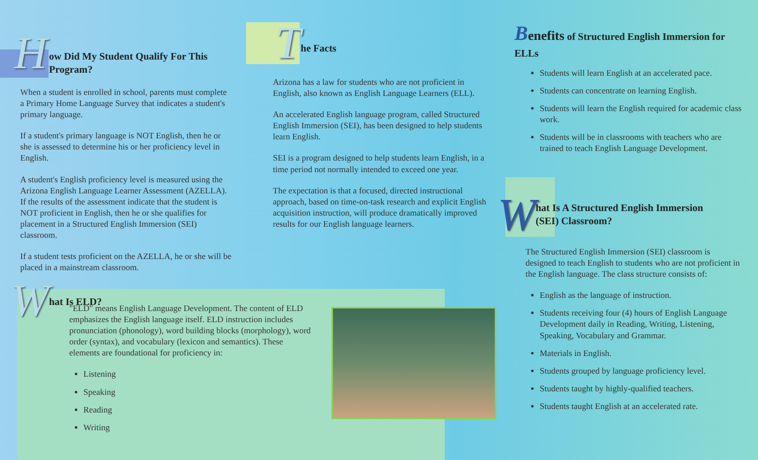H
ow Did My Student Qualify For This
Program?
When a student is enrolled in school, parents must complete a Primary Home Language Survey that indicates a student's primary language.
If a student's primary language is NOT English, then he or she is assessed to determine his or her proficiency level in English.
A student's English proficiency level is measured using the Arizona English Language Learner Assessment (AZELLA). If the results of the assessment indicate that the student is NOT proficient in English, then he or she qualifies for placement in a Structured English Immersion (SEI) classroom.
If a student tests proficient on the AZELLA, he or she will be placed in a mainstream classroom.
T
he Facts
Arizona has a law for students who are not proficient in English, also known as English Language Learners (ELL).
An accelerated English language program, called Structured English Immersion (SEI), has been designed to help students learn English.
SEI is a program designed to help students learn English, in a time period not normally intended to exceed one year.
The expectation is that a focused, directed instructional approach, based on time-on-task research and explicit English acquisition instruction, will produce dramatically improved results for our English language learners.
W
hat Is ELD?
"ELD" means English Language Development. The content of ELD emphasizes the English language itself. ELD instruction includes pronunciation (phonology), word building blocks (morphology), word order (syntax), and vocabulary (lexicon and semantics). These elements are foundational for proficiency in:
Listening
Speaking
Reading
Writing
Benefits of Structured English Immersion for ELLs
Students will learn English at an accelerated pace.
Students can concentrate on learning English.
Students will learn the English required for academic class work.
Students will be in classrooms with teachers who are trained to teach English Language Development.
W
hat Is A Structured English Immersion
(SEI) Classroom?
The Structured English Immersion (SEI) classroom is designed to teach English to students who are not proficient in the English language. The class structure consists of:
English as the language of instruction.
Students receiving four (4) hours of English Language Development daily in Reading, Writing, Listening, Speaking, Vocabulary and Grammar.
Materials in English.
Students grouped by language proficiency level.
Students taught by highly-qualified teachers.
Students taught English at an accelerated rate.